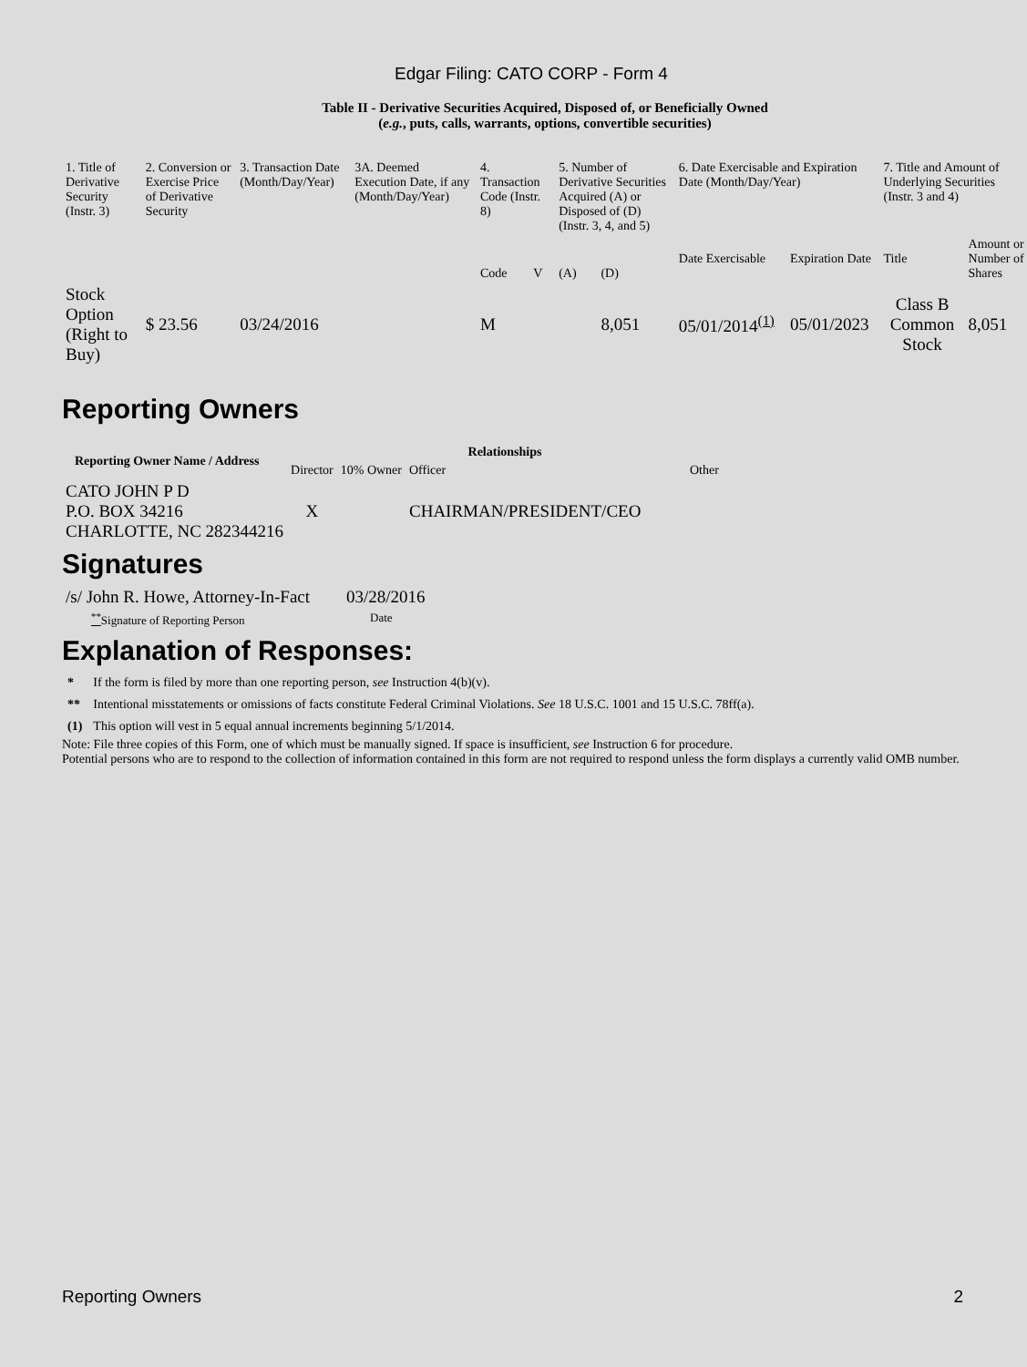Edgar Filing: CATO CORP - Form 4
Table II - Derivative Securities Acquired, Disposed of, or Beneficially Owned
(e.g., puts, calls, warrants, options, convertible securities)
| 1. Title of Derivative Security (Instr. 3) | 2. Conversion or Exercise Price of Derivative Security | 3. Transaction Date (Month/Day/Year) | 3A. Deemed Execution Date, if any (Month/Day/Year) | 4. Transaction Code (Instr. 8) | | 5. Number of Derivative Securities Acquired (A) or Disposed of (D) (Instr. 3, 4, and 5) | | 6. Date Exercisable and Expiration Date (Month/Day/Year) | | 7. Title and Amount of Underlying Securities (Instr. 3 and 4) | |
| --- | --- | --- | --- | --- | --- | --- | --- | --- | --- | --- | --- |
| | | | | Code | V | (A) | (D) | Date Exercisable | Expiration Date | Title | Amount or Number of Shares |
| Stock Option (Right to Buy) | $ 23.56 | 03/24/2016 | | M | | | 8,051 | 05/01/2014<sup>(1)</sup> | 05/01/2023 | Class B Common Stock | 8,051 |
Reporting Owners
| Reporting Owner Name / Address | Relationships | | | |
| --- | --- | --- | --- | --- |
| | Director | 10% Owner | Officer | Other |
| CATO JOHN P D P.O. BOX 34216 CHARLOTTE, NC 282344216 | X | | CHAIRMAN/PRESIDENT/CEO | |
Signatures
| /s/ John R. Howe, Attorney-In-Fact | 03/28/2016 |
| <sup>**</sup> Signature of Reporting Person | Date |
Explanation of Responses:
| * | If the form is filed by more than one reporting person, see Instruction 4(b)(v). |
| ** | Intentional misstatements or omissions of facts constitute Federal Criminal Violations. See 18 U.S.C. 1001 and 15 U.S.C. 78ff(a). |
| (1) | This option will vest in 5 equal annual increments beginning 5/1/2014. |
Note: File three copies of this Form, one of which must be manually signed. If space is insufficient, see Instruction 6 for procedure.
Potential persons who are to respond to the collection of information contained in this form are not required to respond unless the form displays a currently valid OMB number.
Reporting Owners 2